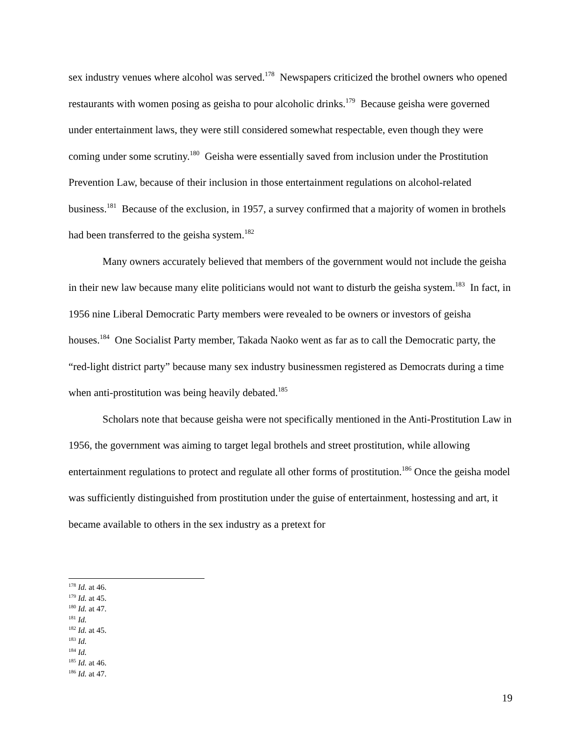sex industry venues where alcohol was served.<sup>178</sup> Newspapers criticized the brothel owners who opened restaurants with women posing as geisha to pour alcoholic drinks.<sup>179</sup> Because geisha were governed under entertainment laws, they were still considered somewhat respectable, even though they were coming under some scrutiny.<sup>180</sup> Geisha were essentially saved from inclusion under the Prostitution Prevention Law, because of their inclusion in those entertainment regulations on alcohol-related business.<sup>181</sup> Because of the exclusion, in 1957, a survey confirmed that a majority of women in brothels had been transferred to the geisha system.<sup>182</sup>
Many owners accurately believed that members of the government would not include the geisha in their new law because many elite politicians would not want to disturb the geisha system.<sup>183</sup> In fact, in 1956 nine Liberal Democratic Party members were revealed to be owners or investors of geisha houses.<sup>184</sup> One Socialist Party member, Takada Naoko went as far as to call the Democratic party, the “red-light district party” because many sex industry businessmen registered as Democrats during a time when anti-prostitution was being heavily debated.<sup>185</sup>
Scholars note that because geisha were not specifically mentioned in the Anti-Prostitution Law in 1956, the government was aiming to target legal brothels and street prostitution, while allowing entertainment regulations to protect and regulate all other forms of prostitution.<sup>186</sup> Once the geisha model was sufficiently distinguished from prostitution under the guise of entertainment, hostessing and art, it became available to others in the sex industry as a pretext for
<sup>178</sup> Id. at 46.
<sup>179</sup> Id. at 45.
<sup>180</sup> Id. at 47.
<sup>181</sup> Id.
<sup>182</sup> Id. at 45.
<sup>183</sup> Id.
<sup>184</sup> Id.
<sup>185</sup> Id. at 46.
<sup>186</sup> Id. at 47.
19